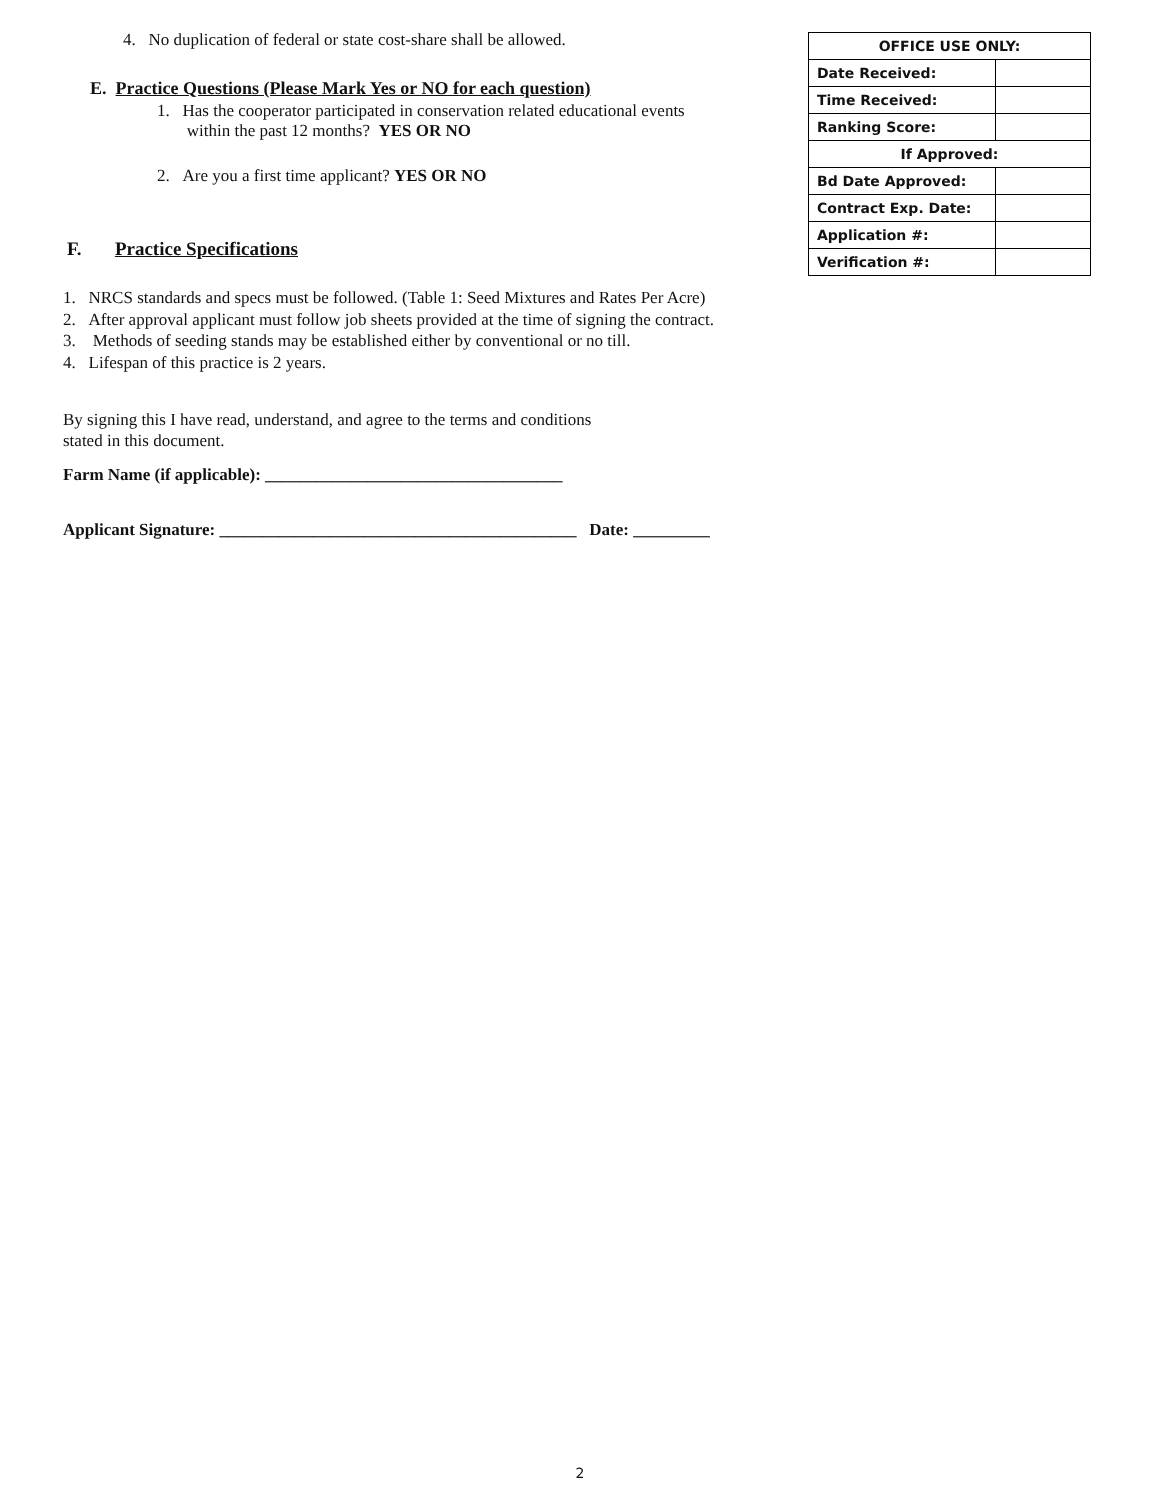4. No duplication of federal or state cost-share shall be allowed.
E. Practice Questions (Please Mark Yes or NO for each question)
1. Has the cooperator participated in conservation related educational events
within the past 12 months? YES OR NO
2. Are you a first time applicant? YES OR NO
F. Practice Specifications
1. NRCS standards and specs must be followed. (Table 1: Seed Mixtures and Rates Per Acre)
2. After approval applicant must follow job sheets provided at the time of signing the contract.
3. Methods of seeding stands may be established either by conventional or no till.
4. Lifespan of this practice is 2 years.
By signing this I have read, understand, and agree to the terms and conditions
stated in this document.
Farm Name (if applicable): ___________________________________
Applicant Signature: __________________________________________ Date: _________
| OFFICE USE ONLY: | |
| Date Received: | |
| Time Received: | |
| Ranking Score: | |
| If Approved: | |
| Bd Date Approved: | |
| Contract Exp. Date: | |
| Application #: | |
| Verification #: | |
2